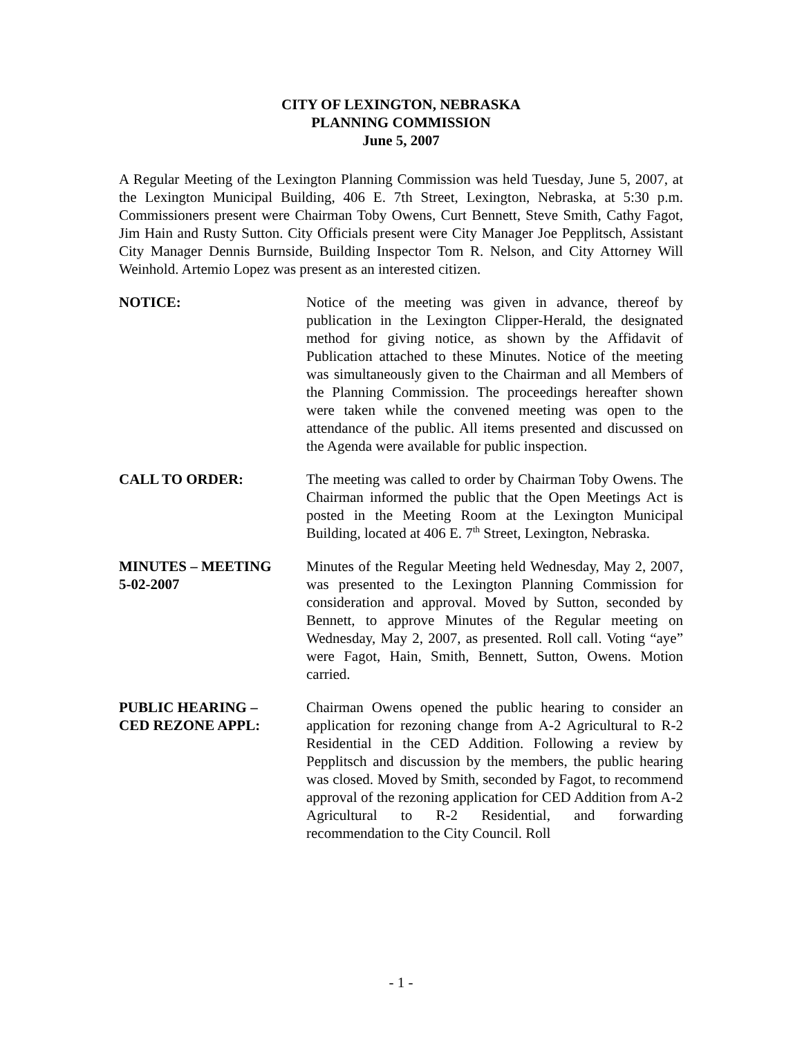CITY OF LEXINGTON, NEBRASKA
PLANNING COMMISSION
June 5, 2007
A Regular Meeting of the Lexington Planning Commission was held Tuesday, June 5, 2007, at the Lexington Municipal Building, 406 E. 7th Street, Lexington, Nebraska, at 5:30 p.m. Commissioners present were Chairman Toby Owens, Curt Bennett, Steve Smith, Cathy Fagot, Jim Hain and Rusty Sutton. City Officials present were City Manager Joe Pepplitsch, Assistant City Manager Dennis Burnside, Building Inspector Tom R. Nelson, and City Attorney Will Weinhold. Artemio Lopez was present as an interested citizen.
NOTICE: Notice of the meeting was given in advance, thereof by publication in the Lexington Clipper-Herald, the designated method for giving notice, as shown by the Affidavit of Publication attached to these Minutes. Notice of the meeting was simultaneously given to the Chairman and all Members of the Planning Commission. The proceedings hereafter shown were taken while the convened meeting was open to the attendance of the public. All items presented and discussed on the Agenda were available for public inspection.
CALL TO ORDER: The meeting was called to order by Chairman Toby Owens. The Chairman informed the public that the Open Meetings Act is posted in the Meeting Room at the Lexington Municipal Building, located at 406 E. 7<sup>th</sup> Street, Lexington, Nebraska.
MINUTES – MEETING
5-02-2007
Minutes of the Regular Meeting held Wednesday, May 2, 2007, was presented to the Lexington Planning Commission for consideration and approval. Moved by Sutton, seconded by Bennett, to approve Minutes of the Regular meeting on Wednesday, May 2, 2007, as presented. Roll call. Voting “aye” were Fagot, Hain, Smith, Bennett, Sutton, Owens. Motion carried.
PUBLIC HEARING –
CED REZONE APPL:
Chairman Owens opened the public hearing to consider an application for rezoning change from A-2 Agricultural to R-2 Residential in the CED Addition. Following a review by Pepplitsch and discussion by the members, the public hearing was closed. Moved by Smith, seconded by Fagot, to recommend approval of the rezoning application for CED Addition from A-2 Agricultural to R-2 Residential, and forwarding recommendation to the City Council. Roll
- 1 -